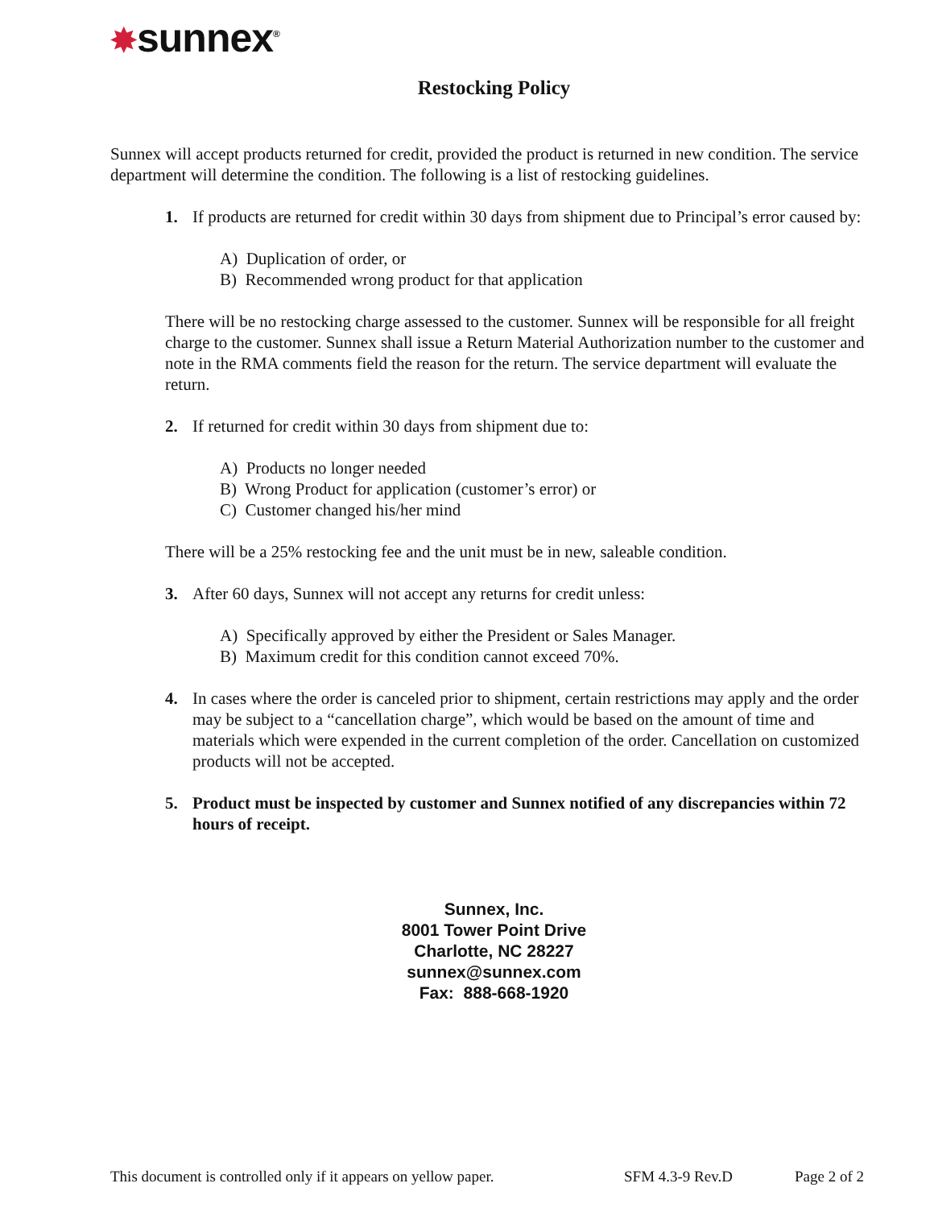✸sunnex<sup>®</sup>
Restocking Policy
Sunnex will accept products returned for credit, provided the product is returned in new condition. The service department will determine the condition. The following is a list of restocking guidelines.
1. If products are returned for credit within 30 days from shipment due to Principal’s error caused by:
A) Duplication of order, or
B) Recommended wrong product for that application
There will be no restocking charge assessed to the customer. Sunnex will be responsible for all freight charge to the customer. Sunnex shall issue a Return Material Authorization number to the customer and note in the RMA comments field the reason for the return. The service department will evaluate the return.
2. If returned for credit within 30 days from shipment due to:
A) Products no longer needed
B) Wrong Product for application (customer’s error) or
C) Customer changed his/her mind
There will be a 25% restocking fee and the unit must be in new, saleable condition.
3. After 60 days, Sunnex will not accept any returns for credit unless:
A) Specifically approved by either the President or Sales Manager.
B) Maximum credit for this condition cannot exceed 70%.
4. In cases where the order is canceled prior to shipment, certain restrictions may apply and the order may be subject to a “cancellation charge”, which would be based on the amount of time and materials which were expended in the current completion of the order. Cancellation on customized products will not be accepted.
5. Product must be inspected by customer and Sunnex notified of any discrepancies within 72 hours of receipt.
Sunnex, Inc.
8001 Tower Point Drive
Charlotte, NC 28227
sunnex@sunnex.com
Fax: 888-668-1920
This document is controlled only if it appears on yellow paper. SFM 4.3-9 Rev.D Page 2 of 2